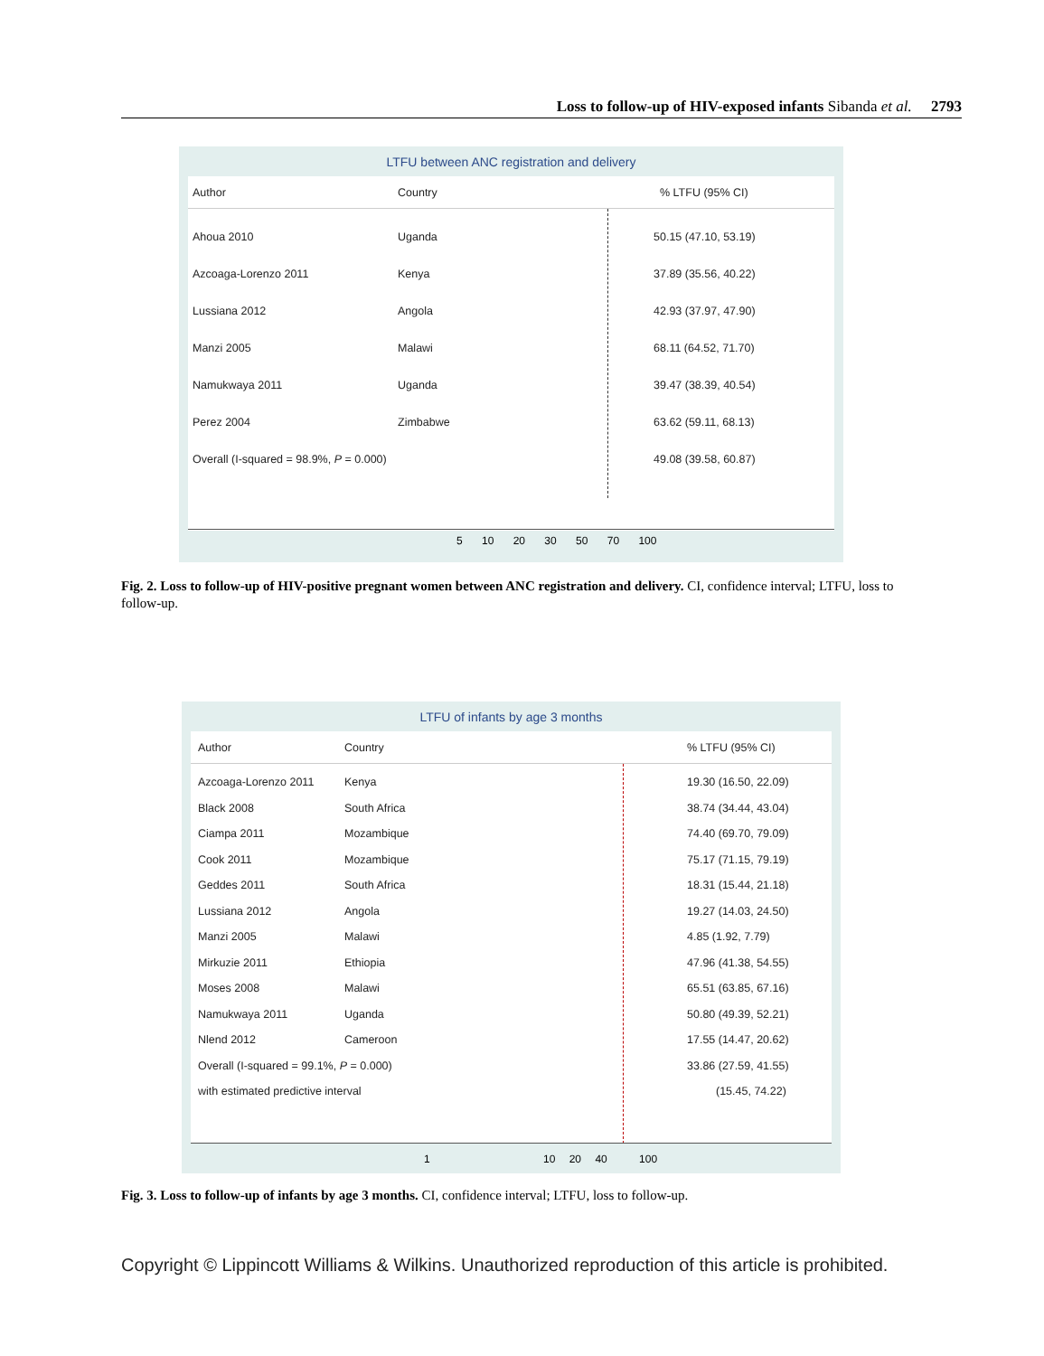Loss to follow-up of HIV-exposed infants Sibanda et al. 2793
LTFU between ANC registration and delivery
Author Country% LTFU (95% CI)
Ahoua 2010 Uganda 50.15 (47.10, 53.19)
Azcoaga-Lorenzo 2011 Kenya 37.89 (35.56, 40.22)
Lussiana 2012 Angola 42.93 (37.97, 47.90)
Manzi 2005 Malawi 68.11 (64.52, 71.70)
Namukwaya 2011 Uganda 39.47 (38.39, 40.54)
Perez 2004 Zimbabwe 63.62 (59.11, 68.13)
Overall (I-squared = 98.9%, P = 0.000) 49.08 (39.58, 60.87)
5 10 20 30 50 70 100
Fig. 2. Loss to follow-up of HIV-positive pregnant women between ANC registration and delivery. CI, confidence interval; LTFU, loss to follow-up.
LTFU of infants by age 3 months
Author Country% LTFU (95% CI)
Azcoaga-Lorenzo 2011 Kenya 19.30 (16.50, 22.09)
Black 2008 South Africa 38.74 (34.44, 43.04)
Ciampa 2011 Mozambique 74.40 (69.70, 79.09)
Cook 2011 Mozambique 75.17 (71.15, 79.19)
Geddes 2011 South Africa 18.31 (15.44, 21.18)
Lussiana 2012 Angola 19.27 (14.03, 24.50)
Manzi 2005 Malawi 4.85 (1.92, 7.79)
Mirkuzie 2011 Ethiopia 47.96 (41.38, 54.55)
Moses 2008 Malawi 65.51 (63.85, 67.16)
Namukwaya 2011 Uganda 50.80 (49.39, 52.21)
Nlend 2012 Cameroon 17.55 (14.47, 20.62)
Overall (I-squared = 99.1%, P = 0.000) 33.86 (27.59, 41.55)
with estimated predictive interval (15.45, 74.22)
1 10 20 40 100
Fig. 3. Loss to follow-up of infants by age 3 months. CI, confidence interval; LTFU, loss to follow-up.
Copyright © Lippincott Williams & Wilkins. Unauthorized reproduction of this article is prohibited.